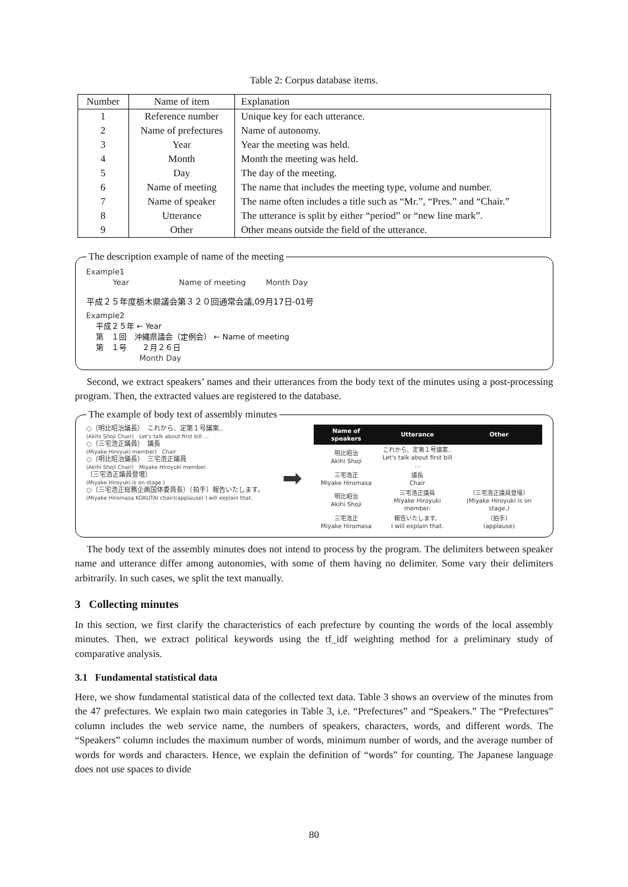Table 2: Corpus database items.
| Number | Name of item | Explanation |
| --- | --- | --- |
| 1 | Reference number | Unique key for each utterance. |
| 2 | Name of prefectures | Name of autonomy. |
| 3 | Year | Year the meeting was held. |
| 4 | Month | Month the meeting was held. |
| 5 | Day | The day of the meeting. |
| 6 | Name of meeting | The name that includes the meeting type, volume and number. |
| 7 | Name of speaker | The name often includes a title such as “Mr.”, “Pres.” and “Chair.” |
| 8 | Utterance | The utterance is split by either “period” or “new line mark”. |
| 9 | Other | Other means outside the field of the utterance. |
The description example of name of the meeting
Example1
Year Name of meeting Month Day
平成２５年度栃木県議会第３２０回通常会議,09月17日-01号
Example2
平成２５年 ← Year
第　１回　沖縄県議会（定例会） ← Name of meeting
第　１号　　２月２６日
Month Day
Second, we extract speakers’ names and their utterances from the body text of the minutes using a post-processing program. Then, the extracted values are registered to the database.
The example of body text of assembly minutes
○（明比昭治議長）　これから、定第１号議案..
(Akihi Shoji Chair)　Let's talk about first bill …
○（三宅浩正議員）　議長
(Miyake Hiroyuki member)　Chair
○（明比昭治議長）　三宅浩正議員
(Akihi Shoji Chair)　Miyake Hiroyuki member.
〔三宅浩正議員登壇〕
(Miyake Hiroyuki is on stage.)
○（三宅浩正総務企画国体委員長）（拍手）報告いたします。
(Miyake Hiromasa KOKUTAI chair)(applause) I will explain that.
➡
| Name of speakers | Utterance | Other |
| --- | --- | --- |
| 明比昭治 Akihi Shoji | これから、定第１号議案.. Let's talk about first bill … | |
| 三宅浩正 Miyake Hiromasa | 議長 Chair | |
| 明比昭治 Akihi Shoji | 三宅浩正議員 Miyake Hiroyuki member. | 〔三宅浩正議員登壇〕 (Miyake Hiroyuki is on stage.) |
| 三宅浩正 Miyake Hiromasa | 報告いたします。 I will explain that. | （拍手） (applause) |
The body text of the assembly minutes does not intend to process by the program. The delimiters between speaker name and utterance differ among autonomies, with some of them having no delimiter. Some vary their delimiters arbitrarily. In such cases, we split the text manually.
3 Collecting minutes
In this section, we first clarify the characteristics of each prefecture by counting the words of the local assembly minutes. Then, we extract political keywords using the tf_idf weighting method for a preliminary study of comparative analysis.
3.1 Fundamental statistical data
Here, we show fundamental statistical data of the collected text data. Table 3 shows an overview of the minutes from the 47 prefectures. We explain two main categories in Table 3, i.e. “Prefectures” and “Speakers.” The “Prefectures” column includes the web service name, the numbers of speakers, characters, words, and different words. The “Speakers” column includes the maximum number of words, minimum number of words, and the average number of words for words and characters. Hence, we explain the definition of “words” for counting. The Japanese language does not use spaces to divide
80